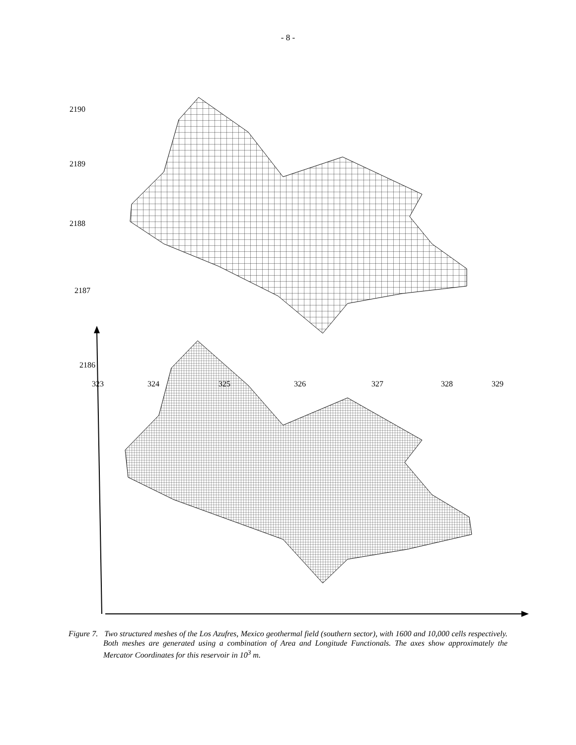- 8 -
2190
2189
2188
2187
2186
323 324 325 326 327 328 329
Figure 7. Two structured meshes of the Los Azufres, Mexico geothermal field (southern sector), with 1600 and 10,000 cells respectively. Both meshes are generated using a combination of Area and Longitude Functionals. The axes show approximately the Mercator Coordinates for this reservoir in 10<sup>3</sup> m.